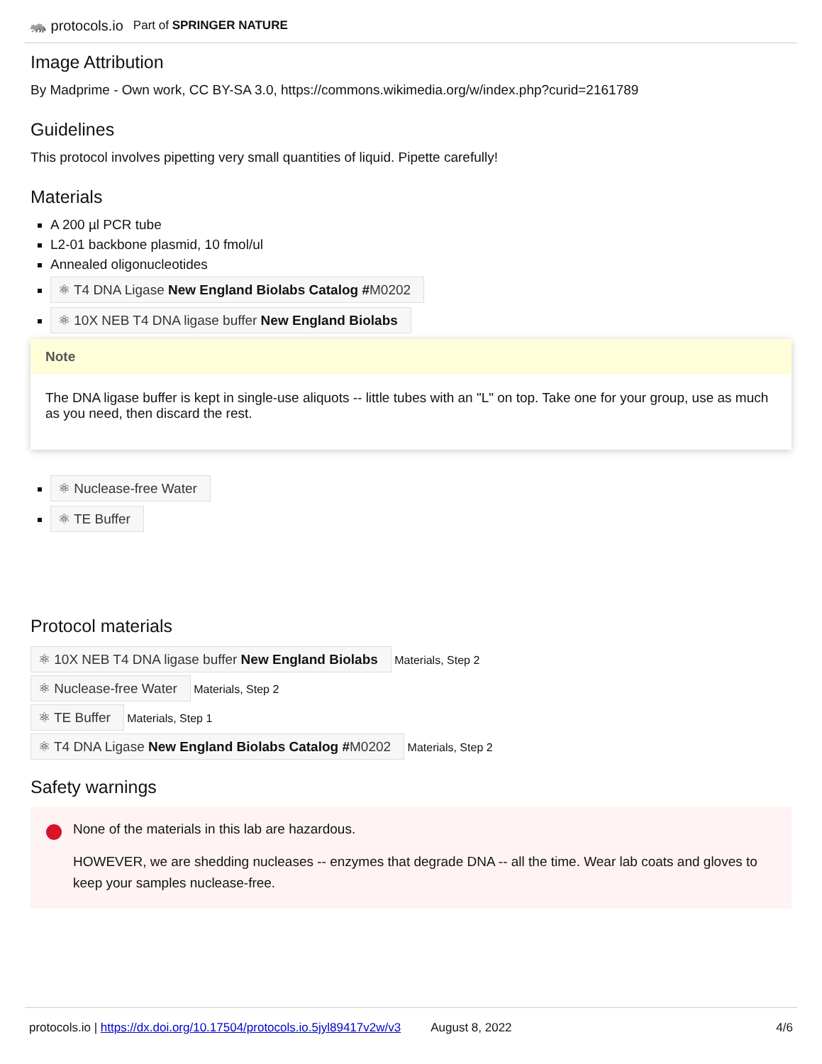🦝 protocols.io Part of SPRINGER NATURE
Image Attribution
By Madprime - Own work, CC BY-SA 3.0, https://commons.wikimedia.org/w/index.php?curid=2161789
Guidelines
This protocol involves pipetting very small quantities of liquid. Pipette carefully!
Materials
A 200 µl PCR tube
L2-01 backbone plasmid, 10 fmol/ul
Annealed oligonucleotides
⚛ T4 DNA Ligase New England Biolabs Catalog #M0202
⚛ 10X NEB T4 DNA ligase buffer New England Biolabs
Note
The DNA ligase buffer is kept in single-use aliquots -- little tubes with an "L" on top. Take one for your group, use as much as you need, then discard the rest.
⚛ Nuclease-free Water
⚛ TE Buffer
Protocol materials
⚛ 10X NEB T4 DNA ligase buffer New England Biolabs Materials, Step 2
⚛ Nuclease-free Water Materials, Step 2
⚛ TE Buffer Materials, Step 1
⚛ T4 DNA Ligase New England Biolabs Catalog #M0202 Materials, Step 2
Safety warnings
None of the materials in this lab are hazardous.
HOWEVER, we are shedding nucleases -- enzymes that degrade DNA -- all the time. Wear lab coats and gloves to keep your samples nuclease-free.
protocols.io | https://dx.doi.org/10.17504/protocols.io.5jyl89417v2w/v3 August 8, 2022 4/6